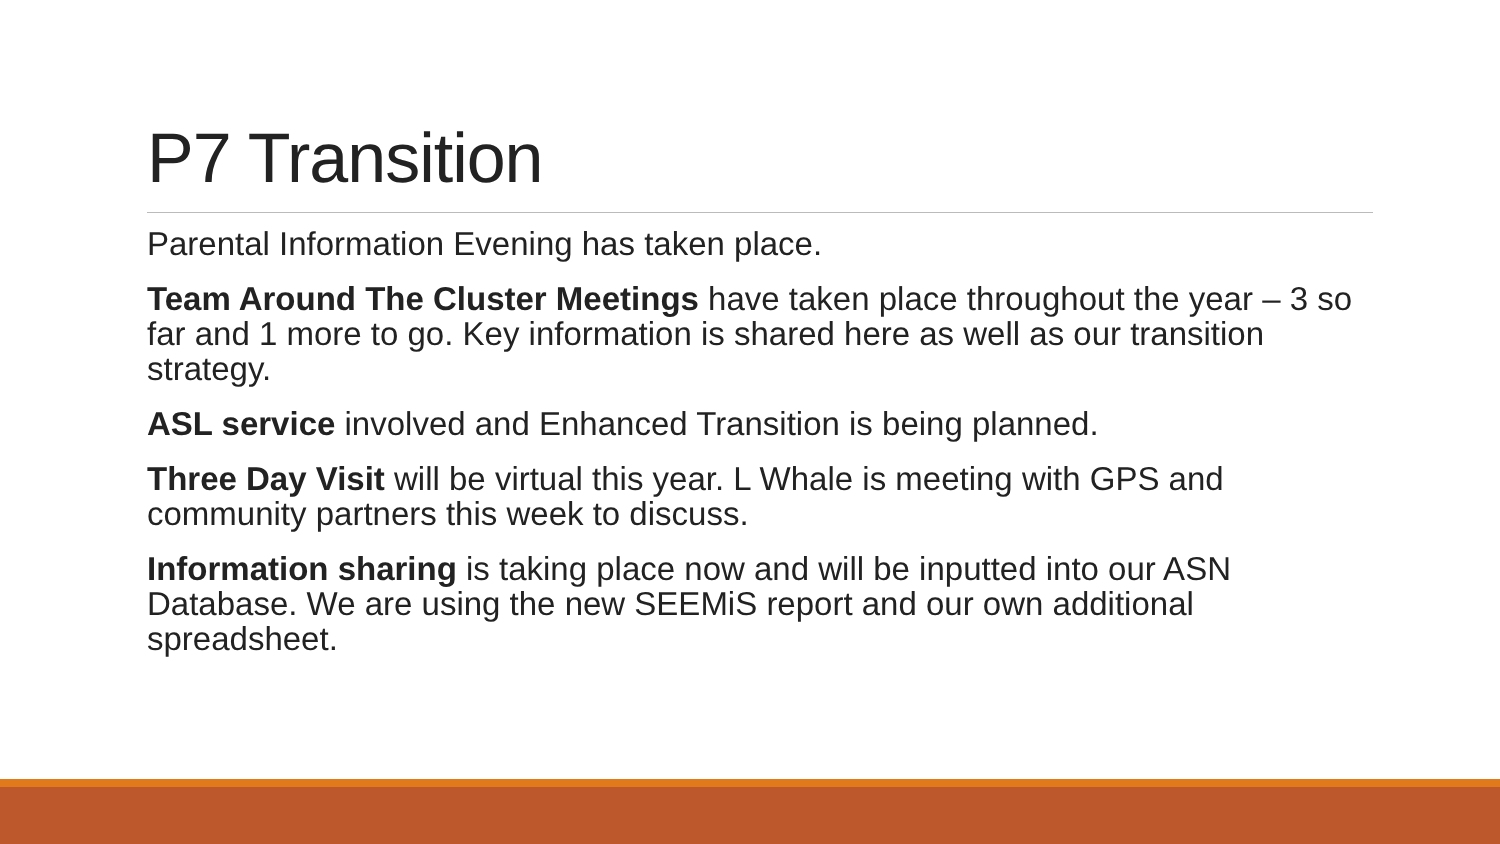P7 Transition
Parental Information Evening has taken place.
Team Around The Cluster Meetings have taken place throughout the year – 3 so far and 1 more to go. Key information is shared here as well as our transition strategy.
ASL service involved and Enhanced Transition is being planned.
Three Day Visit will be virtual this year. L Whale is meeting with GPS and community partners this week to discuss.
Information sharing is taking place now and will be inputted into our ASN Database. We are using the new SEEMiS report and our own additional spreadsheet.